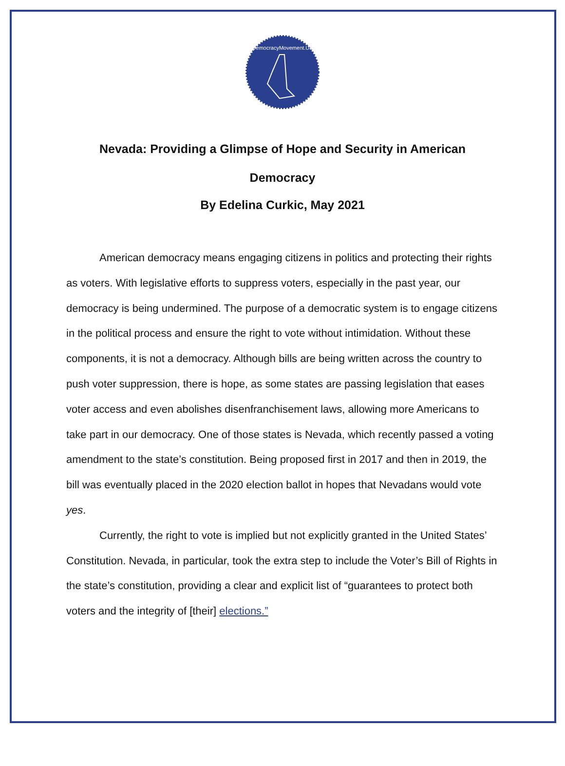DemocracyMovement.US
Nevada: Providing a Glimpse of Hope and Security in American Democracy
By Edelina Curkic, May 2021
American democracy means engaging citizens in politics and protecting their rights as voters. With legislative efforts to suppress voters, especially in the past year, our democracy is being undermined. The purpose of a democratic system is to engage citizens in the political process and ensure the right to vote without intimidation. Without these components, it is not a democracy. Although bills are being written across the country to push voter suppression, there is hope, as some states are passing legislation that eases voter access and even abolishes disenfranchisement laws, allowing more Americans to take part in our democracy. One of those states is Nevada, which recently passed a voting amendment to the state’s constitution. Being proposed first in 2017 and then in 2019, the bill was eventually placed in the 2020 election ballot in hopes that Nevadans would vote yes.
Currently, the right to vote is implied but not explicitly granted in the United States’ Constitution. Nevada, in particular, took the extra step to include the Voter’s Bill of Rights in the state’s constitution, providing a clear and explicit list of “guarantees to protect both voters and the integrity of [their] elections.”